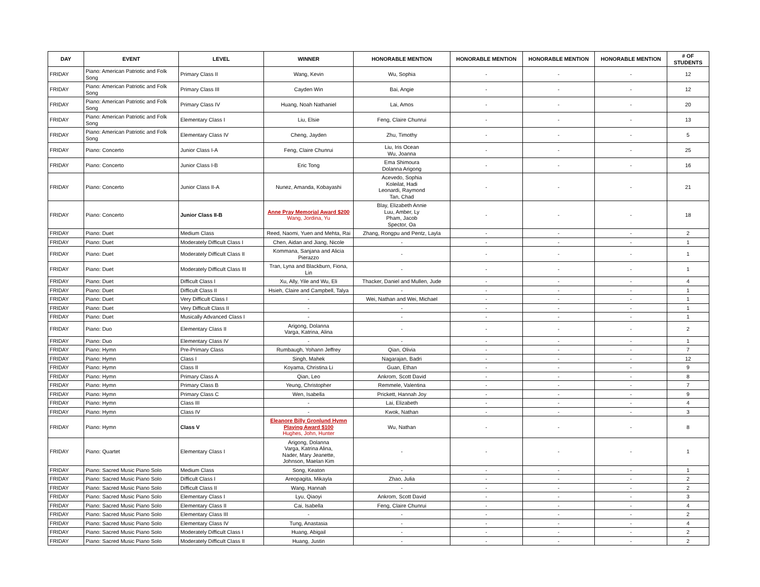| DAY | EVENT | LEVEL | WINNER | HONORABLE MENTION | HONORABLE MENTION | HONORABLE MENTION | HONORABLE MENTION | # OF STUDENTS |
| --- | --- | --- | --- | --- | --- | --- | --- | --- |
| FRIDAY | Piano: American Patriotic and Folk Song | Primary Class II | Wang, Kevin | Wu, Sophia | - | - | - | 12 |
| FRIDAY | Piano: American Patriotic and Folk Song | Primary Class III | Cayden Win | Bai, Angie | - | - | - | 12 |
| FRIDAY | Piano: American Patriotic and Folk Song | Primary Class IV | Huang, Noah Nathaniel | Lai, Amos | - | - | - | 20 |
| FRIDAY | Piano: American Patriotic and Folk Song | Elementary Class I | Liu, Elsie | Feng, Claire Chunrui | - | - | - | 13 |
| FRIDAY | Piano: American Patriotic and Folk Song | Elementary Class IV | Cheng, Jayden | Zhu, Timothy | - | - | - | 5 |
| FRIDAY | Piano: Concerto | Junior Class I-A | Feng, Claire Chunrui | Liu, Iris Ocean Wu, Joanna | - | - | - | 25 |
| FRIDAY | Piano: Concerto | Junior Class I-B | Eric Tong | Ema Shimoura Dolanna Arigong | - | - | - | 16 |
| FRIDAY | Piano: Concerto | Junior Class II-A | Nunez, Amanda, Kobayashi | Acevedo, Sophia Koleilat, Hadi Leonardi, Raymond Tan, Chad | - | - | - | 21 |
| FRIDAY | Piano: Concerto | Junior Class II-B | Anne Pray Memorial Award $200 Wang, Jordina, Yu | Blay, Elizabeth Annie Luu, Amber, Ly Pham, Jacob Spector, Oa | - | - | - | 18 |
| FRIDAY | Piano: Duet | Medium Class | Reed, Naomi, Yuen and Mehta, Rai | Zhang, Rongpu and Pentz, Layla | - | - | - | 2 |
| FRIDAY | Piano: Duet | Moderately Difficult Class I | Chen, Aidan and Jiang, Nicole | - | - | - | - | 1 |
| FRIDAY | Piano: Duet | Moderately Difficult Class II | Kommana, Sanjana and Alicia Pierazzo | - | - | - | - | 1 |
| FRIDAY | Piano: Duet | Moderately Difficult Class III | Tran, Lyna and Blackburn, Fiona, Lin | - | - | - | - | 1 |
| FRIDAY | Piano: Duet | Difficult Class I | Xu, Ally, Yile and Wu, Eli | Thacker, Daniel and Mullen, Jude | - | - | - | 4 |
| FRIDAY | Piano: Duet | Difficult Class II | Hsieh, Claire and Campbell, Talya | - | - | - | - | 1 |
| FRIDAY | Piano: Duet | Very Difficult Class I | - | Wei, Nathan and Wei, Michael | - | - | - | 1 |
| FRIDAY | Piano: Duet | Very Difficult Class II | - | - | - | - | - | 1 |
| FRIDAY | Piano: Duet | Musically Advanced Class I | - | - | - | - | - | 1 |
| FRIDAY | Piano: Duo | Elementary Class II | Arigong, Dolanna Varga, Katrina, Alina | - | - | - | - | 2 |
| FRIDAY | Piano: Duo | Elementary Class IV | - | - | - | - | - | 1 |
| FRIDAY | Piano: Hymn | Pre-Primary Class | Rumbaugh, Yohann Jeffrey | Qian, Olivia | - | - | - | 7 |
| FRIDAY | Piano: Hymn | Class I | Singh, Mahek | Nagarajan, Badri | - | - | - | 12 |
| FRIDAY | Piano: Hymn | Class II | Koyama, Christina Li | Guan, Ethan | - | - | - | 9 |
| FRIDAY | Piano: Hymn | Primary Class A | Qian, Leo | Ankrom, Scott David | - | - | - | 8 |
| FRIDAY | Piano: Hymn | Primary Class B | Yeung, Christopher | Remmele, Valentina | - | - | - | 7 |
| FRIDAY | Piano: Hymn | Primary Class C | Wen, Isabella | Prickett, Hannah Joy | - | - | - | 9 |
| FRIDAY | Piano: Hymn | Class III | - | Lai, Elizabeth | - | - | - | 4 |
| FRIDAY | Piano: Hymn | Class IV | - | Kwok, Nathan | - | - | - | 3 |
| FRIDAY | Piano: Hymn | Class V | Eleanore Billy Gronlund Hymn Playing Award $100 Hughes, John, Hunter | Wu, Nathan | - | - | - | 8 |
| FRIDAY | Piano: Quartet | Elementary Class I | Arigong, Dolanna Varga, Katrina Alina, Nader, Mary Jeanette, Johnson, Maelan Kim | - | - | - | - | 1 |
| FRIDAY | Piano: Sacred Music Piano Solo | Medium Class | Song, Keaton | - | - | - | - | 1 |
| FRIDAY | Piano: Sacred Music Piano Solo | Difficult Class I | Areopagita, Mikayla | Zhao, Julia | - | - | - | 2 |
| FRIDAY | Piano: Sacred Music Piano Solo | Difficult Class II | Wang, Hannah | - | - | - | - | 2 |
| FRIDAY | Piano: Sacred Music Piano Solo | Elementary Class I | Lyu, Qiaoyi | Ankrom, Scott David | - | - | - | 3 |
| FRIDAY | Piano: Sacred Music Piano Solo | Elementary Class II | Cai, Isabella | Feng, Claire Chunrui | - | - | - | 4 |
| FRIDAY | Piano: Sacred Music Piano Solo | Elementary Class III | - | - | - | - | - | 2 |
| FRIDAY | Piano: Sacred Music Piano Solo | Elementary Class IV | Tung, Anastasia | - | - | - | - | 4 |
| FRIDAY | Piano: Sacred Music Piano Solo | Moderately Difficult Class I | Huang, Abigail | - | - | - | - | 2 |
| FRIDAY | Piano: Sacred Music Piano Solo | Moderately Difficult Class II | Huang, Justin | - | - | - | - | 2 |